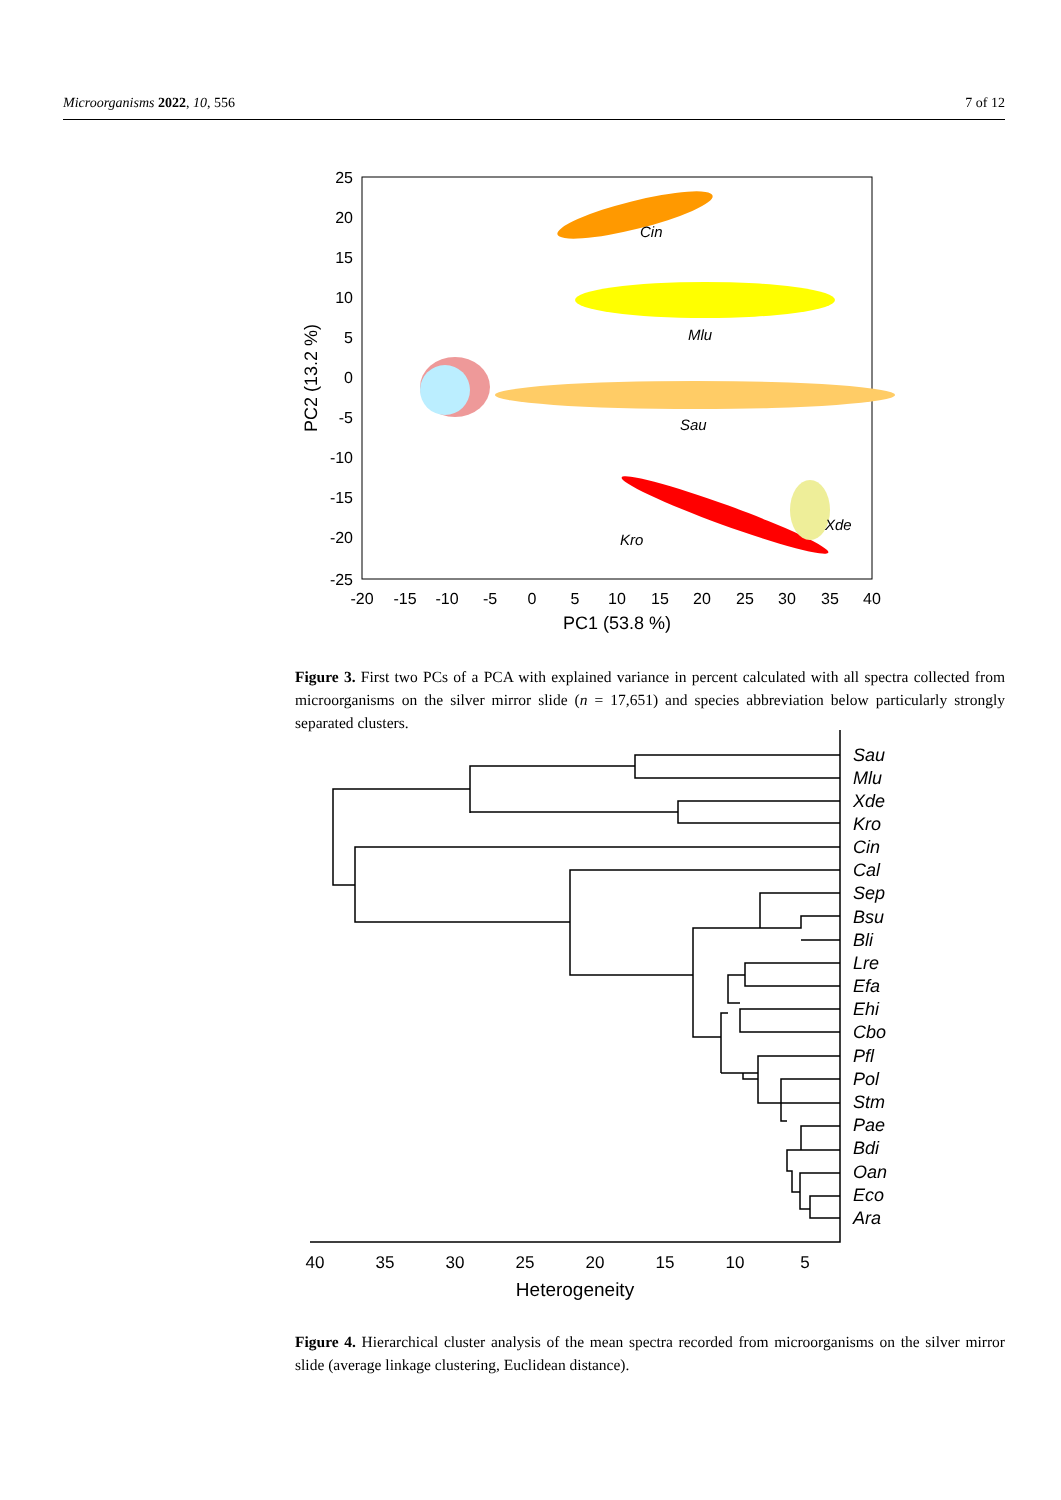Microorganisms 2022, 10, 556 7 of 12
25
20
15
10
5
0
-5
-10
-15
-20
-25
-20
-15
-10
-5
0
5
10
15
20
25
30
35
40
PC1 (53.8 %)
PC2 (13.2 %)
Cin
Mlu
Sau
Kro
Xde
Figure 3. First two PCs of a PCA with explained variance in percent calculated with all spectra collected from microorganisms on the silver mirror slide (n = 17,651) and species abbreviation below particularly strongly separated clusters.
Sau
Mlu
Xde
Kro
Cin
Cal
Sep
Bsu
Bli
Lre
Efa
Ehi
Cbo
Pfl
Pol
Stm
Pae
Bdi
Oan
Eco
Ara
40
35
30
25
20
15
10
5
Heterogeneity
Figure 4. Hierarchical cluster analysis of the mean spectra recorded from microorganisms on the silver mirror slide (average linkage clustering, Euclidean distance).